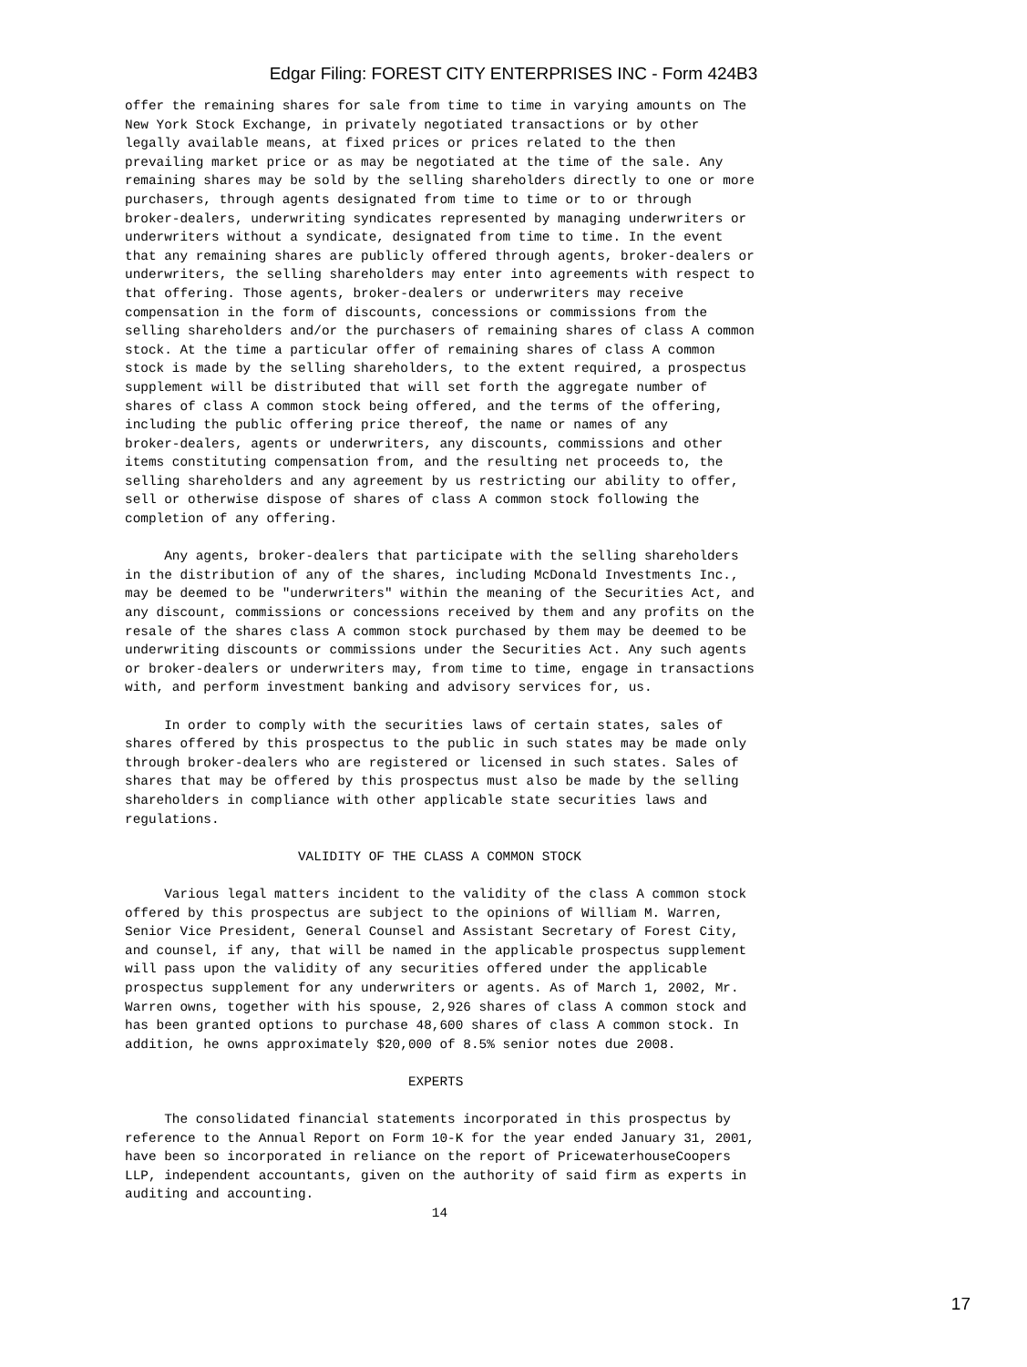Edgar Filing: FOREST CITY ENTERPRISES INC - Form 424B3
offer the remaining shares for sale from time to time in varying amounts on The
New York Stock Exchange, in privately negotiated transactions or by other
legally available means, at fixed prices or prices related to the then
prevailing market price or as may be negotiated at the time of the sale. Any
remaining shares may be sold by the selling shareholders directly to one or more
purchasers, through agents designated from time to time or to or through
broker-dealers, underwriting syndicates represented by managing underwriters or
underwriters without a syndicate, designated from time to time. In the event
that any remaining shares are publicly offered through agents, broker-dealers or
underwriters, the selling shareholders may enter into agreements with respect to
that offering. Those agents, broker-dealers or underwriters may receive
compensation in the form of discounts, concessions or commissions from the
selling shareholders and/or the purchasers of remaining shares of class A common
stock. At the time a particular offer of remaining shares of class A common
stock is made by the selling shareholders, to the extent required, a prospectus
supplement will be distributed that will set forth the aggregate number of
shares of class A common stock being offered, and the terms of the offering,
including the public offering price thereof, the name or names of any
broker-dealers, agents or underwriters, any discounts, commissions and other
items constituting compensation from, and the resulting net proceeds to, the
selling shareholders and any agreement by us restricting our ability to offer,
sell or otherwise dispose of shares of class A common stock following the
completion of any offering.

     Any agents, broker-dealers that participate with the selling shareholders
in the distribution of any of the shares, including McDonald Investments Inc.,
may be deemed to be "underwriters" within the meaning of the Securities Act, and
any discount, commissions or concessions received by them and any profits on the
resale of the shares class A common stock purchased by them may be deemed to be
underwriting discounts or commissions under the Securities Act. Any such agents
or broker-dealers or underwriters may, from time to time, engage in transactions
with, and perform investment banking and advisory services for, us.

     In order to comply with the securities laws of certain states, sales of
shares offered by this prospectus to the public in such states may be made only
through broker-dealers who are registered or licensed in such states. Sales of
shares that may be offered by this prospectus must also be made by the selling
shareholders in compliance with other applicable state securities laws and
regulations.

                      VALIDITY OF THE CLASS A COMMON STOCK

     Various legal matters incident to the validity of the class A common stock
offered by this prospectus are subject to the opinions of William M. Warren,
Senior Vice President, General Counsel and Assistant Secretary of Forest City,
and counsel, if any, that will be named in the applicable prospectus supplement
will pass upon the validity of any securities offered under the applicable
prospectus supplement for any underwriters or agents. As of March 1, 2002, Mr.
Warren owns, together with his spouse, 2,926 shares of class A common stock and
has been granted options to purchase 48,600 shares of class A common stock. In
addition, he owns approximately $20,000 of 8.5% senior notes due 2008.

                                    EXPERTS

     The consolidated financial statements incorporated in this prospectus by
reference to the Annual Report on Form 10-K for the year ended January 31, 2001,
have been so incorporated in reliance on the report of PricewaterhouseCoopers
LLP, independent accountants, given on the authority of said firm as experts in
auditing and accounting.
                                       14
17